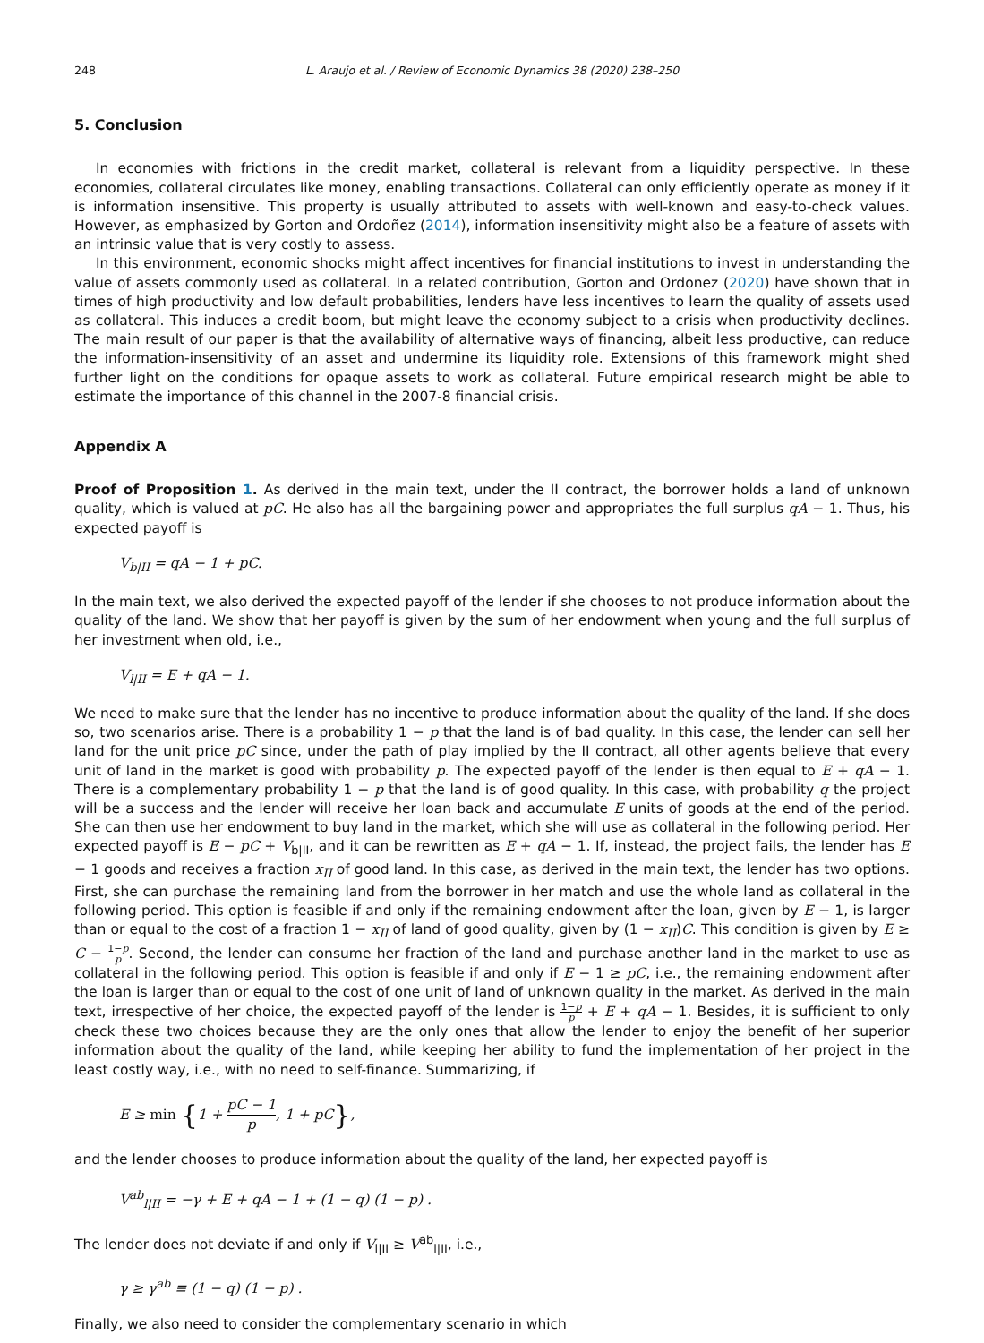248 L. Araujo et al. / Review of Economic Dynamics 38 (2020) 238–250
5. Conclusion
In economies with frictions in the credit market, collateral is relevant from a liquidity perspective. In these economies, collateral circulates like money, enabling transactions. Collateral can only efficiently operate as money if it is information insensitive. This property is usually attributed to assets with well-known and easy-to-check values. However, as emphasized by Gorton and Ordoñez (2014), information insensitivity might also be a feature of assets with an intrinsic value that is very costly to assess.
In this environment, economic shocks might affect incentives for financial institutions to invest in understanding the value of assets commonly used as collateral. In a related contribution, Gorton and Ordonez (2020) have shown that in times of high productivity and low default probabilities, lenders have less incentives to learn the quality of assets used as collateral. This induces a credit boom, but might leave the economy subject to a crisis when productivity declines. The main result of our paper is that the availability of alternative ways of financing, albeit less productive, can reduce the information-insensitivity of an asset and undermine its liquidity role. Extensions of this framework might shed further light on the conditions for opaque assets to work as collateral. Future empirical research might be able to estimate the importance of this channel in the 2007-8 financial crisis.
Appendix A
Proof of Proposition 1. As derived in the main text, under the II contract, the borrower holds a land of unknown quality, which is valued at pC. He also has all the bargaining power and appropriates the full surplus qA − 1. Thus, his expected payoff is
V<sub>b|II</sub> = qA − 1 + pC.
In the main text, we also derived the expected payoff of the lender if she chooses to not produce information about the quality of the land. We show that her payoff is given by the sum of her endowment when young and the full surplus of her investment when old, i.e.,
V<sub>l|II</sub> = E + qA − 1.
We need to make sure that the lender has no incentive to produce information about the quality of the land. If she does so, two scenarios arise. There is a probability 1 − p that the land is of bad quality. In this case, the lender can sell her land for the unit price pC since, under the path of play implied by the II contract, all other agents believe that every unit of land in the market is good with probability p. The expected payoff of the lender is then equal to E + qA − 1. There is a complementary probability 1 − p that the land is of good quality. In this case, with probability q the project will be a success and the lender will receive her loan back and accumulate E units of goods at the end of the period. She can then use her endowment to buy land in the market, which she will use as collateral in the following period. Her expected payoff is E − pC + V<sub>b|II</sub>, and it can be rewritten as E + qA − 1. If, instead, the project fails, the lender has E − 1 goods and receives a fraction x<sub>II</sub> of good land. In this case, as derived in the main text, the lender has two options. First, she can purchase the remaining land from the borrower in her match and use the whole land as collateral in the following period. This option is feasible if and only if the remaining endowment after the loan, given by E − 1, is larger than or equal to the cost of a fraction 1 − x<sub>II</sub> of land of good quality, given by (1 − x<sub>II</sub>)C. This condition is given by E ≥ C − 1−p p. Second, the lender can consume her fraction of the land and purchase another land in the market to use as collateral in the following period. This option is feasible if and only if E − 1 ≥ pC, i.e., the remaining endowment after the loan is larger than or equal to the cost of one unit of land of unknown quality in the market. As derived in the main text, irrespective of her choice, the expected payoff of the lender is 1−p p + E + qA − 1. Besides, it is sufficient to only check these two choices because they are the only ones that allow the lender to enjoy the benefit of her superior information about the quality of the land, while keeping her ability to fund the implementation of her project in the least costly way, i.e., with no need to self-finance. Summarizing, if
E ≥ min {1 + pC − 1 p, 1 + pC},
and the lender chooses to produce information about the quality of the land, her expected payoff is
V<sup>ab</sup><sub>l|II</sub> = −γ + E + qA − 1 + (1 − q) (1 − p) .
The lender does not deviate if and only if V<sub>l|II</sub> ≥ V<sup>ab</sup><sub>l|II</sub>, i.e.,
γ ≥ γ<sup>ab</sup> ≡ (1 − q) (1 − p) .
Finally, we also need to consider the complementary scenario in which